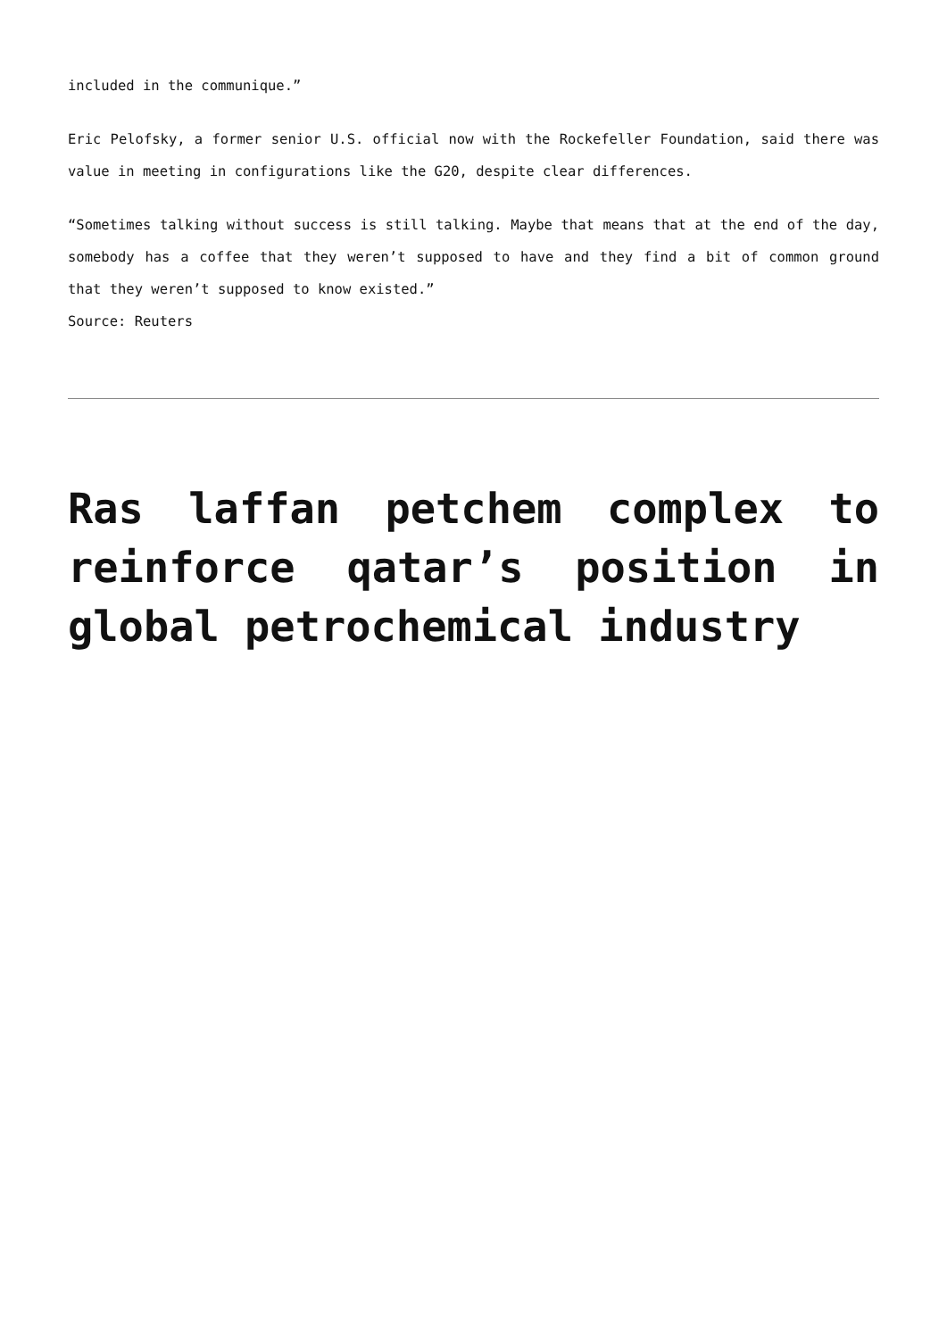included in the communique.”
Eric Pelofsky, a former senior U.S. official now with the Rockefeller Foundation, said there was value in meeting in configurations like the G20, despite clear differences.
“Sometimes talking without success is still talking. Maybe that means that at the end of the day, somebody has a coffee that they weren’t supposed to have and they find a bit of common ground that they weren’t supposed to know existed.”
Source: Reuters
Ras laffan petchem complex to reinforce qatar’s position in global petrochemical industry